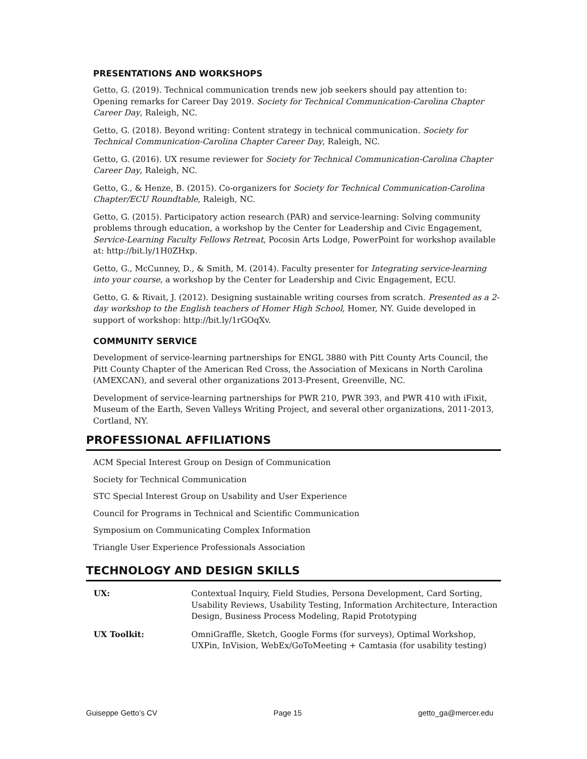PRESENTATIONS AND WORKSHOPS
Getto, G. (2019). Technical communication trends new job seekers should pay attention to: Opening remarks for Career Day 2019. Society for Technical Communication-Carolina Chapter Career Day, Raleigh, NC.
Getto, G. (2018). Beyond writing: Content strategy in technical communication. Society for Technical Communication-Carolina Chapter Career Day, Raleigh, NC.
Getto, G. (2016). UX resume reviewer for Society for Technical Communication-Carolina Chapter Career Day, Raleigh, NC.
Getto, G., & Henze, B. (2015). Co-organizers for Society for Technical Communication-Carolina Chapter/ECU Roundtable, Raleigh, NC.
Getto, G. (2015). Participatory action research (PAR) and service-learning: Solving community problems through education, a workshop by the Center for Leadership and Civic Engagement, Service-Learning Faculty Fellows Retreat, Pocosin Arts Lodge, PowerPoint for workshop available at: http://bit.ly/1H0ZHxp.
Getto, G., McCunney, D., & Smith, M. (2014). Faculty presenter for Integrating service-learning into your course, a workshop by the Center for Leadership and Civic Engagement, ECU.
Getto, G. & Rivait, J. (2012). Designing sustainable writing courses from scratch. Presented as a 2-day workshop to the English teachers of Homer High School, Homer, NY. Guide developed in support of workshop: http://bit.ly/1rGOqXv.
COMMUNITY SERVICE
Development of service-learning partnerships for ENGL 3880 with Pitt County Arts Council, the Pitt County Chapter of the American Red Cross, the Association of Mexicans in North Carolina (AMEXCAN), and several other organizations 2013-Present, Greenville, NC.
Development of service-learning partnerships for PWR 210, PWR 393, and PWR 410 with iFixit, Museum of the Earth, Seven Valleys Writing Project, and several other organizations, 2011-2013, Cortland, NY.
PROFESSIONAL AFFILIATIONS
ACM Special Interest Group on Design of Communication
Society for Technical Communication
STC Special Interest Group on Usability and User Experience
Council for Programs in Technical and Scientific Communication
Symposium on Communicating Complex Information
Triangle User Experience Professionals Association
TECHNOLOGY AND DESIGN SKILLS
| UX: | Contextual Inquiry, Field Studies, Persona Development, Card Sorting, Usability Reviews, Usability Testing, Information Architecture, Interaction Design, Business Process Modeling, Rapid Prototyping |
| UX Toolkit: | OmniGraffle, Sketch, Google Forms (for surveys), Optimal Workshop, UXPin, InVision, WebEx/GoToMeeting + Camtasia (for usability testing) |
Guiseppe Getto’s CV Page 15 getto_ga@mercer.edu